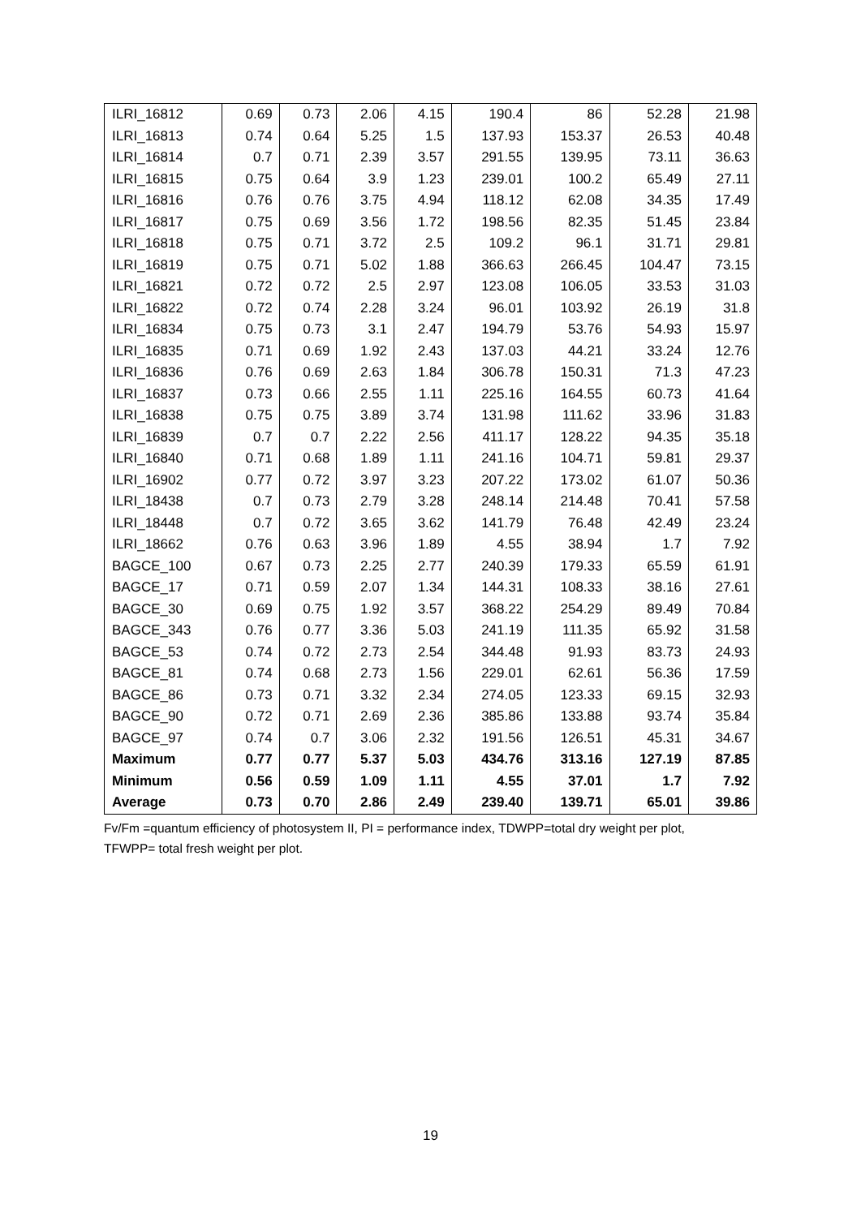| ILRI_16812 | 0.69 | 0.73 | 2.06 | 4.15 | 190.4 | 86 | 52.28 | 21.98 |
| ILRI_16813 | 0.74 | 0.64 | 5.25 | 1.5 | 137.93 | 153.37 | 26.53 | 40.48 |
| ILRI_16814 | 0.7 | 0.71 | 2.39 | 3.57 | 291.55 | 139.95 | 73.11 | 36.63 |
| ILRI_16815 | 0.75 | 0.64 | 3.9 | 1.23 | 239.01 | 100.2 | 65.49 | 27.11 |
| ILRI_16816 | 0.76 | 0.76 | 3.75 | 4.94 | 118.12 | 62.08 | 34.35 | 17.49 |
| ILRI_16817 | 0.75 | 0.69 | 3.56 | 1.72 | 198.56 | 82.35 | 51.45 | 23.84 |
| ILRI_16818 | 0.75 | 0.71 | 3.72 | 2.5 | 109.2 | 96.1 | 31.71 | 29.81 |
| ILRI_16819 | 0.75 | 0.71 | 5.02 | 1.88 | 366.63 | 266.45 | 104.47 | 73.15 |
| ILRI_16821 | 0.72 | 0.72 | 2.5 | 2.97 | 123.08 | 106.05 | 33.53 | 31.03 |
| ILRI_16822 | 0.72 | 0.74 | 2.28 | 3.24 | 96.01 | 103.92 | 26.19 | 31.8 |
| ILRI_16834 | 0.75 | 0.73 | 3.1 | 2.47 | 194.79 | 53.76 | 54.93 | 15.97 |
| ILRI_16835 | 0.71 | 0.69 | 1.92 | 2.43 | 137.03 | 44.21 | 33.24 | 12.76 |
| ILRI_16836 | 0.76 | 0.69 | 2.63 | 1.84 | 306.78 | 150.31 | 71.3 | 47.23 |
| ILRI_16837 | 0.73 | 0.66 | 2.55 | 1.11 | 225.16 | 164.55 | 60.73 | 41.64 |
| ILRI_16838 | 0.75 | 0.75 | 3.89 | 3.74 | 131.98 | 111.62 | 33.96 | 31.83 |
| ILRI_16839 | 0.7 | 0.7 | 2.22 | 2.56 | 411.17 | 128.22 | 94.35 | 35.18 |
| ILRI_16840 | 0.71 | 0.68 | 1.89 | 1.11 | 241.16 | 104.71 | 59.81 | 29.37 |
| ILRI_16902 | 0.77 | 0.72 | 3.97 | 3.23 | 207.22 | 173.02 | 61.07 | 50.36 |
| ILRI_18438 | 0.7 | 0.73 | 2.79 | 3.28 | 248.14 | 214.48 | 70.41 | 57.58 |
| ILRI_18448 | 0.7 | 0.72 | 3.65 | 3.62 | 141.79 | 76.48 | 42.49 | 23.24 |
| ILRI_18662 | 0.76 | 0.63 | 3.96 | 1.89 | 4.55 | 38.94 | 1.7 | 7.92 |
| BAGCE_100 | 0.67 | 0.73 | 2.25 | 2.77 | 240.39 | 179.33 | 65.59 | 61.91 |
| BAGCE_17 | 0.71 | 0.59 | 2.07 | 1.34 | 144.31 | 108.33 | 38.16 | 27.61 |
| BAGCE_30 | 0.69 | 0.75 | 1.92 | 3.57 | 368.22 | 254.29 | 89.49 | 70.84 |
| BAGCE_343 | 0.76 | 0.77 | 3.36 | 5.03 | 241.19 | 111.35 | 65.92 | 31.58 |
| BAGCE_53 | 0.74 | 0.72 | 2.73 | 2.54 | 344.48 | 91.93 | 83.73 | 24.93 |
| BAGCE_81 | 0.74 | 0.68 | 2.73 | 1.56 | 229.01 | 62.61 | 56.36 | 17.59 |
| BAGCE_86 | 0.73 | 0.71 | 3.32 | 2.34 | 274.05 | 123.33 | 69.15 | 32.93 |
| BAGCE_90 | 0.72 | 0.71 | 2.69 | 2.36 | 385.86 | 133.88 | 93.74 | 35.84 |
| BAGCE_97 | 0.74 | 0.7 | 3.06 | 2.32 | 191.56 | 126.51 | 45.31 | 34.67 |
| Maximum | 0.77 | 0.77 | 5.37 | 5.03 | 434.76 | 313.16 | 127.19 | 87.85 |
| Minimum | 0.56 | 0.59 | 1.09 | 1.11 | 4.55 | 37.01 | 1.7 | 7.92 |
| Average | 0.73 | 0.70 | 2.86 | 2.49 | 239.40 | 139.71 | 65.01 | 39.86 |
Fv/Fm =quantum efficiency of photosystem II, PI = performance index, TDWPP=total dry weight per plot,
TFWPP= total fresh weight per plot.
19